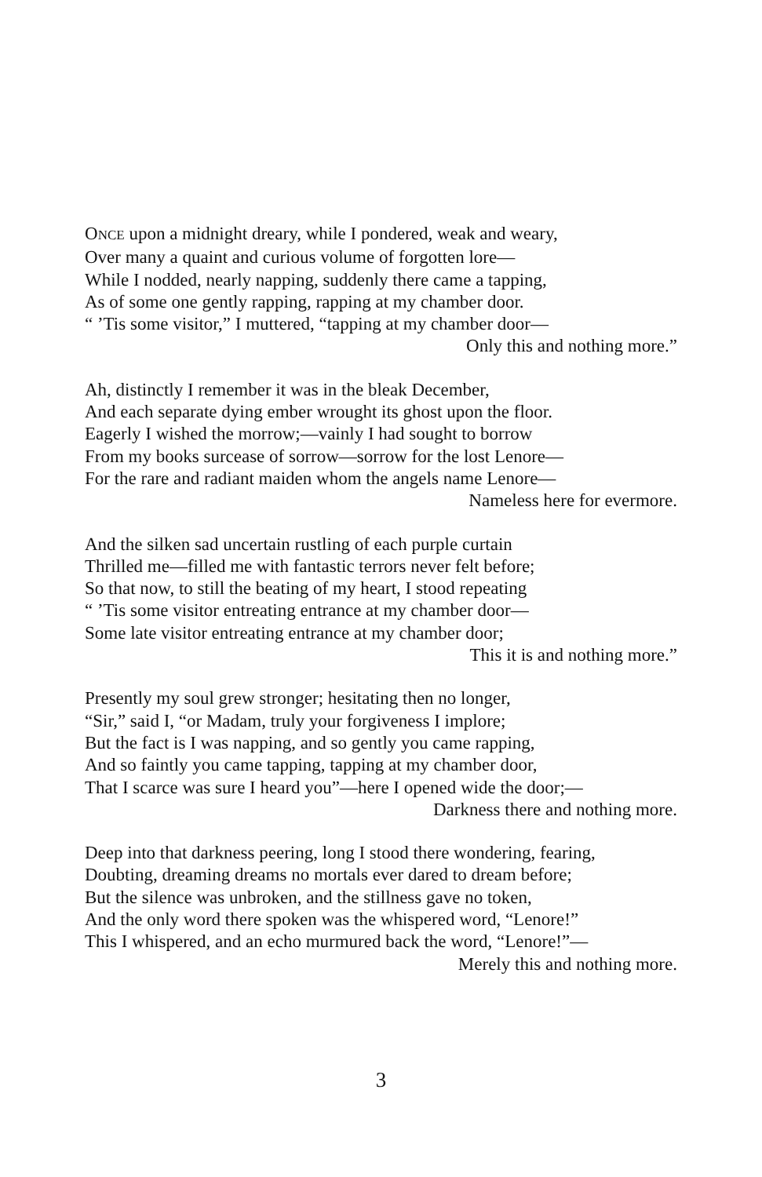ONCE upon a midnight dreary, while I pondered, weak and weary,
Over many a quaint and curious volume of forgotten lore—
While I nodded, nearly napping, suddenly there came a tapping,
As of some one gently rapping, rapping at my chamber door.
“ ’Tis some visitor,” I muttered, “tapping at my chamber door—
Only this and nothing more.”
Ah, distinctly I remember it was in the bleak December,
And each separate dying ember wrought its ghost upon the floor.
Eagerly I wished the morrow;—vainly I had sought to borrow
From my books surcease of sorrow—sorrow for the lost Lenore—
For the rare and radiant maiden whom the angels name Lenore—
Nameless here for evermore.
And the silken sad uncertain rustling of each purple curtain
Thrilled me—filled me with fantastic terrors never felt before;
So that now, to still the beating of my heart, I stood repeating
“ ’Tis some visitor entreating entrance at my chamber door—
Some late visitor entreating entrance at my chamber door;
This it is and nothing more.”
Presently my soul grew stronger; hesitating then no longer,
“Sir,” said I, “or Madam, truly your forgiveness I implore;
But the fact is I was napping, and so gently you came rapping,
And so faintly you came tapping, tapping at my chamber door,
That I scarce was sure I heard you”—here I opened wide the door;—
Darkness there and nothing more.
Deep into that darkness peering, long I stood there wondering, fearing,
Doubting, dreaming dreams no mortals ever dared to dream before;
But the silence was unbroken, and the stillness gave no token,
And the only word there spoken was the whispered word, “Lenore!”
This I whispered, and an echo murmured back the word, “Lenore!”—
Merely this and nothing more.
3